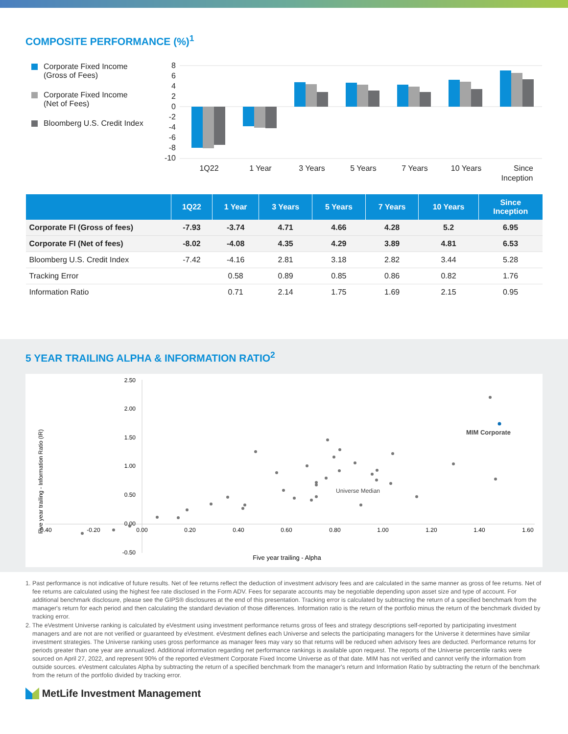COMPOSITE PERFORMANCE (%)<sup>1</sup>
Corporate Fixed Income
(Gross of Fees)
Corporate Fixed Income
(Net of Fees)
Bloomberg U.S. Credit Index
8
6
4
2
0
-2
-4
-6
-8
-10
1Q22
1 Year
3 Years
5 Years
7 Years
10 Years
Since
Inception
| | 1Q22 | 1 Year | 3 Years | 5 Years | 7 Years | 10 Years | Since Inception |
| --- | --- | --- | --- | --- | --- | --- | --- |
| Corporate FI (Gross of fees) | -7.93 | -3.74 | 4.71 | 4.66 | 4.28 | 5.2 | 6.95 |
| Corporate FI (Net of fees) | -8.02 | -4.08 | 4.35 | 4.29 | 3.89 | 4.81 | 6.53 |
| Bloomberg U.S. Credit Index | -7.42 | -4.16 | 2.81 | 3.18 | 2.82 | 3.44 | 5.28 |
| Tracking Error | | 0.58 | 0.89 | 0.85 | 0.86 | 0.82 | 1.76 |
| Information Ratio | | 0.71 | 2.14 | 1.75 | 1.69 | 2.15 | 0.95 |
5 YEAR TRAILING ALPHA & INFORMATION RATIO<sup>2</sup>
2.50
2.00
1.50
1.00
0.50
0.00
-0.50
-0.40
-0.20
0.00
0.20
0.40
0.60
0.80
1.00
1.20
1.40
1.60
Five year trailing - Alpha
Five year trailing - Information Ratio (IR)
MIM Corporate
Universe Median
1. Past performance is not indicative of future results. Net of fee returns reflect the deduction of investment advisory fees and are calculated in the same manner as gross of fee returns. Net of fee returns are calculated using the highest fee rate disclosed in the Form ADV. Fees for separate accounts may be negotiable depending upon asset size and type of account. For additional benchmark disclosure, please see the GIPS® disclosures at the end of this presentation. Tracking error is calculated by subtracting the return of a specified benchmark from the manager's return for each period and then calculating the standard deviation of those differences. Information ratio is the return of the portfolio minus the return of the benchmark divided by tracking error.
2. The eVestment Universe ranking is calculated by eVestment using investment performance returns gross of fees and strategy descriptions self-reported by participating investment managers and are not are not verified or guaranteed by eVestment. eVestment defines each Universe and selects the participating managers for the Universe it determines have similar investment strategies. The Universe ranking uses gross performance as manager fees may vary so that returns will be reduced when advisory fees are deducted. Performance returns for periods greater than one year are annualized. Additional information regarding net performance rankings is available upon request. The reports of the Universe percentile ranks were sourced on April 27, 2022, and represent 90% of the reported eVestment Corporate Fixed Income Universe as of that date. MIM has not verified and cannot verify the information from outside sources. eVestment calculates Alpha by subtracting the return of a specified benchmark from the manager's return and Information Ratio by subtracting the return of the benchmark from the return of the portfolio divided by tracking error.
MetLife Investment Management